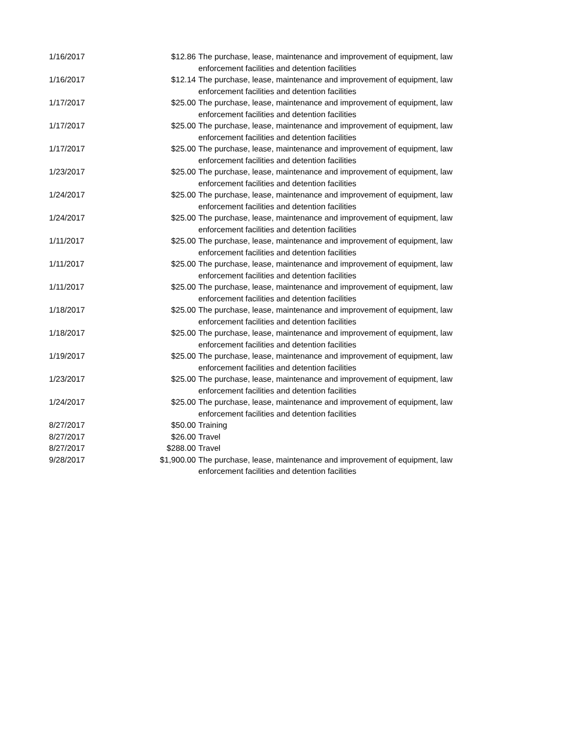| 1/16/2017 | $12.86 | The purchase, lease, maintenance and improvement of equipment, law enforcement facilities and detention facilities |
| 1/16/2017 | $12.14 | The purchase, lease, maintenance and improvement of equipment, law enforcement facilities and detention facilities |
| 1/17/2017 | $25.00 | The purchase, lease, maintenance and improvement of equipment, law enforcement facilities and detention facilities |
| 1/17/2017 | $25.00 | The purchase, lease, maintenance and improvement of equipment, law enforcement facilities and detention facilities |
| 1/17/2017 | $25.00 | The purchase, lease, maintenance and improvement of equipment, law enforcement facilities and detention facilities |
| 1/23/2017 | $25.00 | The purchase, lease, maintenance and improvement of equipment, law enforcement facilities and detention facilities |
| 1/24/2017 | $25.00 | The purchase, lease, maintenance and improvement of equipment, law enforcement facilities and detention facilities |
| 1/24/2017 | $25.00 | The purchase, lease, maintenance and improvement of equipment, law enforcement facilities and detention facilities |
| 1/11/2017 | $25.00 | The purchase, lease, maintenance and improvement of equipment, law enforcement facilities and detention facilities |
| 1/11/2017 | $25.00 | The purchase, lease, maintenance and improvement of equipment, law enforcement facilities and detention facilities |
| 1/11/2017 | $25.00 | The purchase, lease, maintenance and improvement of equipment, law enforcement facilities and detention facilities |
| 1/18/2017 | $25.00 | The purchase, lease, maintenance and improvement of equipment, law enforcement facilities and detention facilities |
| 1/18/2017 | $25.00 | The purchase, lease, maintenance and improvement of equipment, law enforcement facilities and detention facilities |
| 1/19/2017 | $25.00 | The purchase, lease, maintenance and improvement of equipment, law enforcement facilities and detention facilities |
| 1/23/2017 | $25.00 | The purchase, lease, maintenance and improvement of equipment, law enforcement facilities and detention facilities |
| 1/24/2017 | $25.00 | The purchase, lease, maintenance and improvement of equipment, law enforcement facilities and detention facilities |
| 8/27/2017 | $50.00 | Training |
| 8/27/2017 | $26.00 | Travel |
| 8/27/2017 | $288.00 | Travel |
| 9/28/2017 | $1,900.00 | The purchase, lease, maintenance and improvement of equipment, law enforcement facilities and detention facilities |